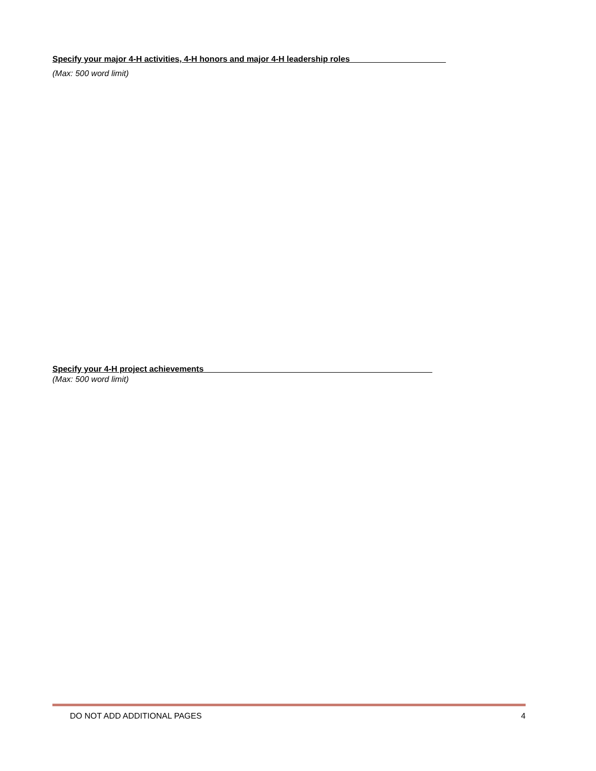Specify your major 4-H activities, 4-H honors and major 4-H leadership roles_____________________
(Max: 500 word limit)
Specify your 4-H project achievements__________________________________________________
(Max: 500 word limit)
DO NOT ADD ADDITIONAL PAGES 4